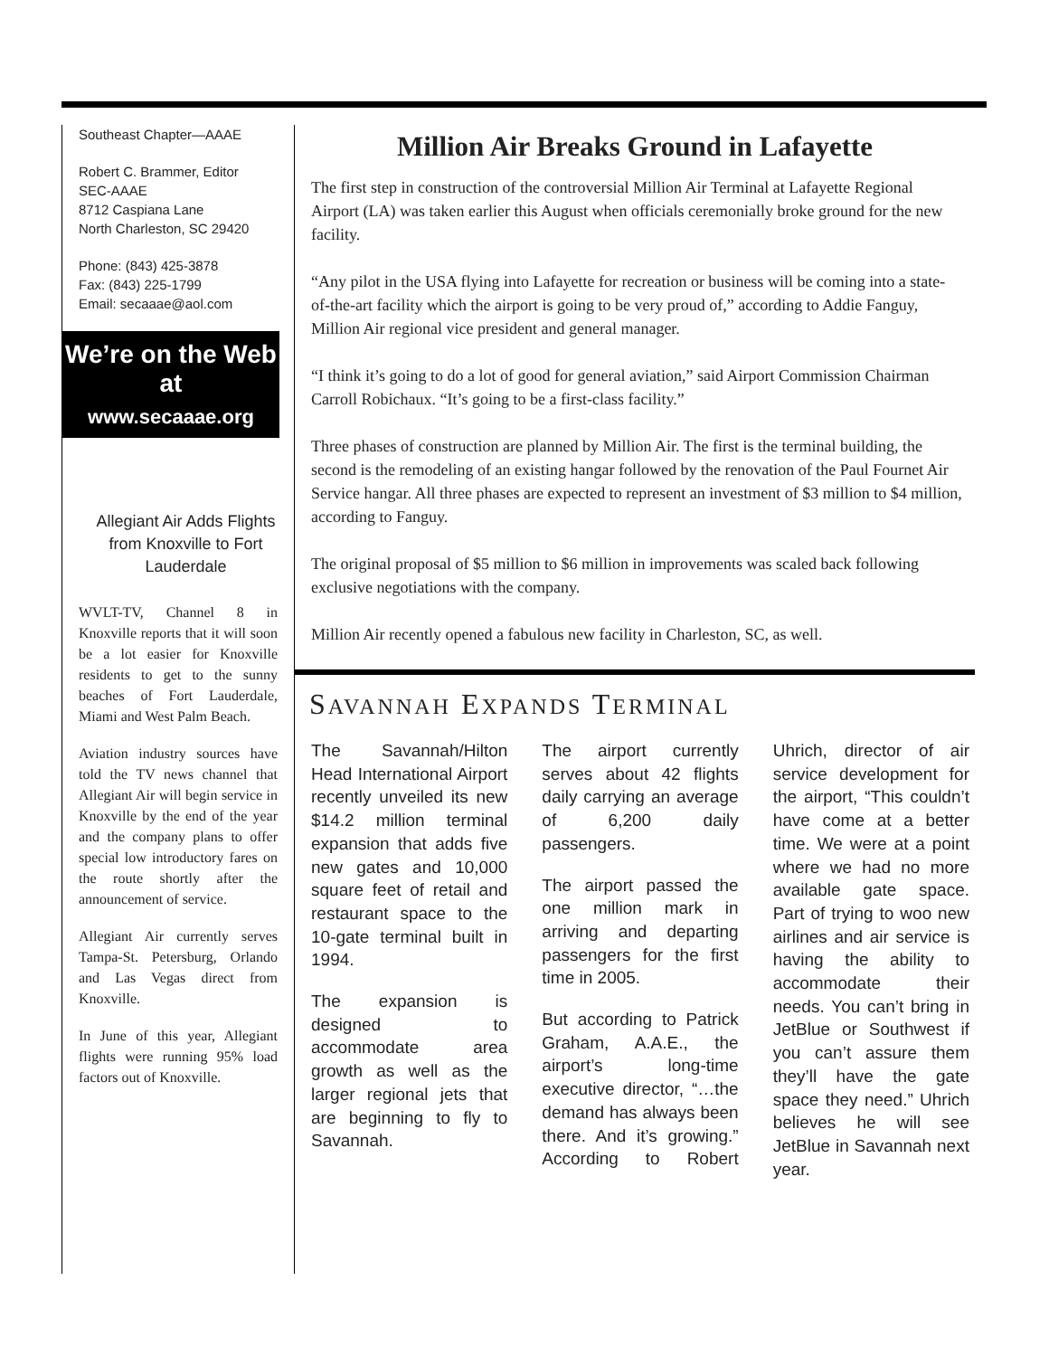Southeast Chapter—AAAE
Robert C. Brammer, Editor
SEC-AAAE
8712 Caspiana Lane
North Charleston, SC 29420
Phone: (843) 425-3878
Fax: (843) 225-1799
Email: secaaae@aol.com
We’re on the Web at
www.secaaae.org
Allegiant Air Adds Flights from Knoxville to Fort Lauderdale
WVLT-TV, Channel 8 in Knoxville reports that it will soon be a lot easier for Knoxville residents to get to the sunny beaches of Fort Lauderdale, Miami and West Palm Beach.
Aviation industry sources have told the TV news channel that Allegiant Air will begin service in Knoxville by the end of the year and the company plans to offer special low introductory fares on the route shortly after the announcement of service.
Allegiant Air currently serves Tampa-St. Petersburg, Orlando and Las Vegas direct from Knoxville.
In June of this year, Allegiant flights were running 95% load factors out of Knoxville.
Million Air Breaks Ground in Lafayette
The first step in construction of the controversial Million Air Terminal at Lafayette Regional Airport (LA) was taken earlier this August when officials ceremonially broke ground for the new facility.
“Any pilot in the USA flying into Lafayette for recreation or business will be coming into a state-of-the-art facility which the airport is going to be very proud of,” according to Addie Fanguy, Million Air regional vice president and general manager.
“I think it’s going to do a lot of good for general aviation,” said Airport Commission Chairman Carroll Robichaux. “It’s going to be a first-class facility.”
Three phases of construction are planned by Million Air. The first is the terminal building, the second is the remodeling of an existing hangar followed by the renovation of the Paul Fournet Air Service hangar. All three phases are expected to represent an investment of $3 million to $4 million, according to Fanguy.
The original proposal of $5 million to $6 million in improvements was scaled back following exclusive negotiations with the company.
Million Air recently opened a fabulous new facility in Charleston, SC, as well.
SAVANNAH EXPANDS TERMINAL
The Savannah/Hilton Head International Airport recently unveiled its new $14.2 million terminal expansion that adds five new gates and 10,000 square feet of retail and restaurant space to the 10-gate terminal built in 1994.
The expansion is designed to accommodate area growth as well as the larger regional jets that are beginning to fly to Savannah.
The airport currently serves about 42 flights daily carrying an average of 6,200 daily passengers.
The airport passed the one million mark in arriving and departing passengers for the first time in 2005.
But according to Patrick Graham, A.A.E., the airport’s long-time executive director, “…the demand has always been there. And it’s growing.” According to Robert Uhrich, director of air service development for the airport, “This couldn’t have come at a better time. We were at a point where we had no more available gate space. Part of trying to woo new airlines and air service is having the ability to accommodate their needs. You can’t bring in JetBlue or Southwest if you can’t assure them they’ll have the gate space they need.” Uhrich believes he will see JetBlue in Savannah next year.